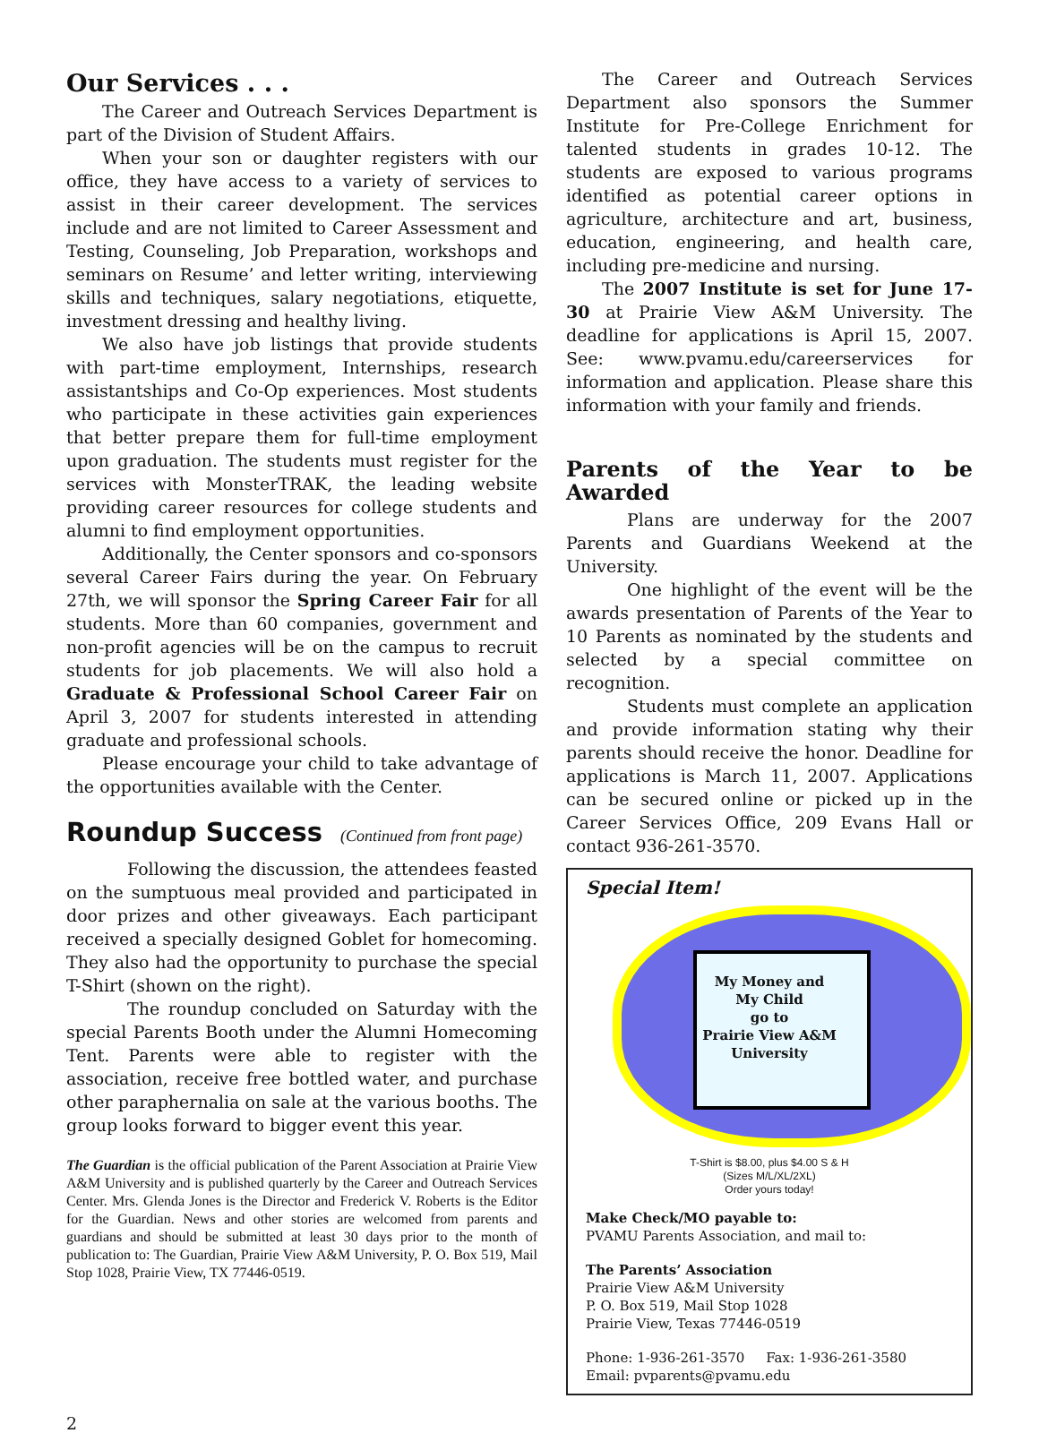Our Services . . .
The Career and Outreach Services Department is part of the Division of Student Affairs.
When your son or daughter registers with our office, they have access to a variety of services to assist in their career development. The services include and are not limited to Career Assessment and Testing, Counseling, Job Preparation, workshops and seminars on Resume’ and letter writing, interviewing skills and techniques, salary negotiations, etiquette, investment dressing and healthy living.
We also have job listings that provide students with part-time employment, Internships, research assistantships and Co-Op experiences. Most students who participate in these activities gain experiences that better prepare them for full-time employment upon graduation. The students must register for the services with MonsterTRAK, the leading website providing career resources for college students and alumni to find employment opportunities.
Additionally, the Center sponsors and co-sponsors several Career Fairs during the year. On February 27th, we will sponsor the Spring Career Fair for all students. More than 60 companies, government and non-profit agencies will be on the campus to recruit students for job placements. We will also hold a Graduate & Professional School Career Fair on April 3, 2007 for students interested in attending graduate and professional schools.
Please encourage your child to take advantage of the opportunities available with the Center.
Roundup Success (Continued from front page)
Following the discussion, the attendees feasted on the sumptuous meal provided and participated in door prizes and other giveaways. Each participant received a specially designed Goblet for homecoming. They also had the opportunity to purchase the special T-Shirt (shown on the right).
The roundup concluded on Saturday with the special Parents Booth under the Alumni Homecoming Tent. Parents were able to register with the association, receive free bottled water, and purchase other paraphernalia on sale at the various booths. The group looks forward to bigger event this year.
The Guardian is the official publication of the Parent Association at Prairie View A&M University and is published quarterly by the Career and Outreach Services Center. Mrs. Glenda Jones is the Director and Frederick V. Roberts is the Editor for the Guardian. News and other stories are welcomed from parents and guardians and should be submitted at least 30 days prior to the month of publication to: The Guardian, Prairie View A&M University, P. O. Box 519, Mail Stop 1028, Prairie View, TX 77446-0519.
The Career and Outreach Services Department also sponsors the Summer Institute for Pre-College Enrichment for talented students in grades 10-12. The students are exposed to various programs identified as potential career options in agriculture, architecture and art, business, education, engineering, and health care, including pre-medicine and nursing.
The 2007 Institute is set for June 17-30 at Prairie View A&M University. The deadline for applications is April 15, 2007. See: www.pvamu.edu/careerservices for information and application. Please share this information with your family and friends.
Parents of the Year to be Awarded
Plans are underway for the 2007 Parents and Guardians Weekend at the University.
One highlight of the event will be the awards presentation of Parents of the Year to 10 Parents as nominated by the students and selected by a special committee on recognition.
Students must complete an application and provide information stating why their parents should receive the honor. Deadline for applications is March 11, 2007. Applications can be secured online or picked up in the Career Services Office, 209 Evans Hall or contact 936-261-3570.
Special Item!
My Money and
My Child
go to
Prairie View A&M
University
T-Shirt is $8.00, plus $4.00 S & H
(Sizes M/L/XL/2XL)
Order yours today!
Make Check/MO payable to:
PVAMU Parents Association, and mail to:
The Parents’ Association
Prairie View A&M University
P. O. Box 519, Mail Stop 1028
Prairie View, Texas 77446-0519
Phone: 1-936-261-3570 Fax: 1-936-261-3580
Email: pvparents@pvamu.edu
2